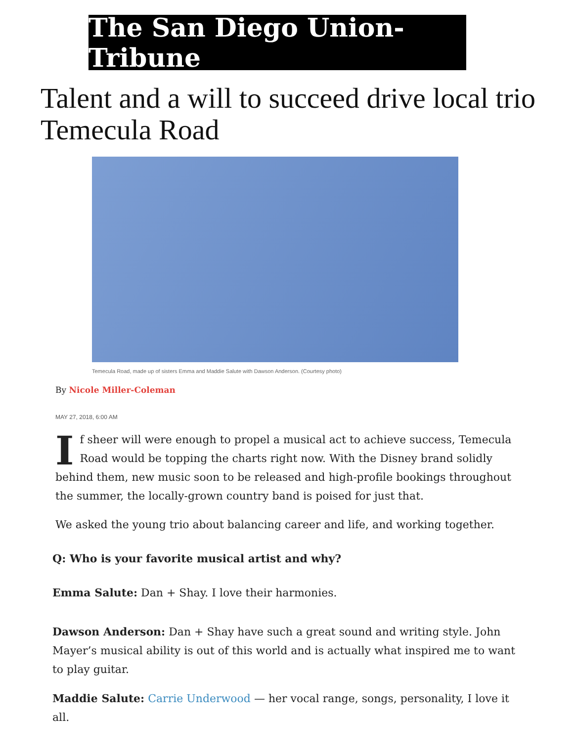The San Diego Union-Tribune
Talent and a will to succeed drive local trio Temecula Road
Temecula Road, made up of sisters Emma and Maddie Salute with Dawson Anderson. (Courtesy photo)
By Nicole Miller-Coleman
MAY 27, 2018, 6:00 AM
If sheer will were enough to propel a musical act to achieve success, Temecula Road would be topping the charts right now. With the Disney brand solidly behind them, new music soon to be released and high-profile bookings throughout the summer, the locally-grown country band is poised for just that.
We asked the young trio about balancing career and life, and working together.
Q: Who is your favorite musical artist and why?
Emma Salute: Dan + Shay. I love their harmonies.
Dawson Anderson: Dan + Shay have such a great sound and writing style. John Mayer’s musical ability is out of this world and is actually what inspired me to want to play guitar.
Maddie Salute: Carrie Underwood — her vocal range, songs, personality, I love it all.